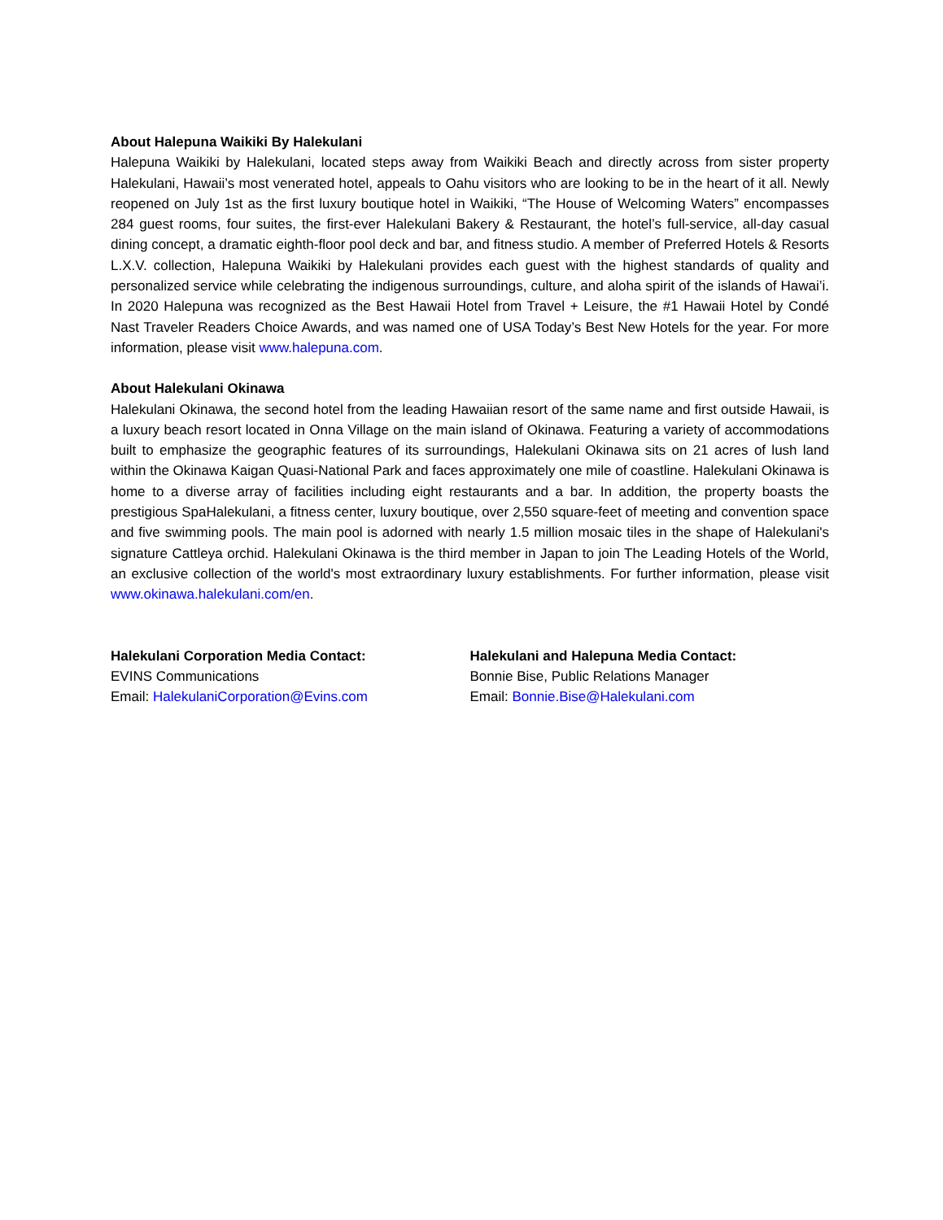About Halepuna Waikiki By Halekulani
Halepuna Waikiki by Halekulani, located steps away from Waikiki Beach and directly across from sister property Halekulani, Hawaii’s most venerated hotel, appeals to Oahu visitors who are looking to be in the heart of it all. Newly reopened on July 1st as the first luxury boutique hotel in Waikiki, “The House of Welcoming Waters” encompasses 284 guest rooms, four suites, the first-ever Halekulani Bakery & Restaurant, the hotel’s full-service, all-day casual dining concept, a dramatic eighth-floor pool deck and bar, and fitness studio. A member of Preferred Hotels & Resorts L.X.V. collection, Halepuna Waikiki by Halekulani provides each guest with the highest standards of quality and personalized service while celebrating the indigenous surroundings, culture, and aloha spirit of the islands of Hawai’i. In 2020 Halepuna was recognized as the Best Hawaii Hotel from Travel + Leisure, the #1 Hawaii Hotel by Condé Nast Traveler Readers Choice Awards, and was named one of USA Today’s Best New Hotels for the year. For more information, please visit www.halepuna.com.
About Halekulani Okinawa
Halekulani Okinawa, the second hotel from the leading Hawaiian resort of the same name and first outside Hawaii, is a luxury beach resort located in Onna Village on the main island of Okinawa. Featuring a variety of accommodations built to emphasize the geographic features of its surroundings, Halekulani Okinawa sits on 21 acres of lush land within the Okinawa Kaigan Quasi-National Park and faces approximately one mile of coastline. Halekulani Okinawa is home to a diverse array of facilities including eight restaurants and a bar. In addition, the property boasts the prestigious SpaHalekulani, a fitness center, luxury boutique, over 2,550 square-feet of meeting and convention space and five swimming pools. The main pool is adorned with nearly 1.5 million mosaic tiles in the shape of Halekulani's signature Cattleya orchid. Halekulani Okinawa is the third member in Japan to join The Leading Hotels of the World, an exclusive collection of the world's most extraordinary luxury establishments. For further information, please visit www.okinawa.halekulani.com/en.
Halekulani Corporation Media Contact:
EVINS Communications
Email: HalekulaniCorporation@Evins.com
Halekulani and Halepuna Media Contact:
Bonnie Bise, Public Relations Manager
Email: Bonnie.Bise@Halekulani.com